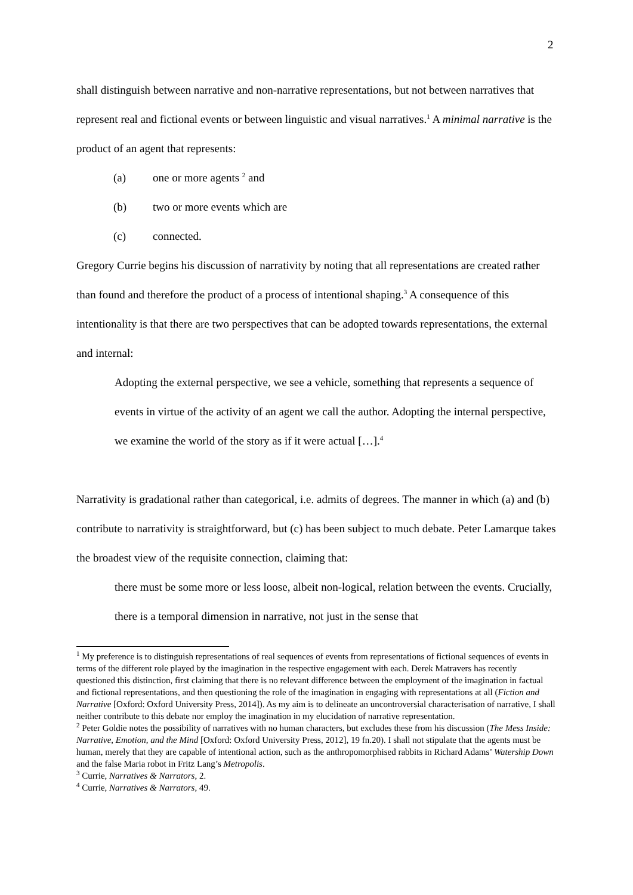2
shall distinguish between narrative and non-narrative representations, but not between narratives that represent real and fictional events or between linguistic and visual narratives.<sup>1</sup> A minimal narrative is the product of an agent that represents:
(a) one or more agents <sup>2</sup> and
(b) two or more events which are
(c) connected.
Gregory Currie begins his discussion of narrativity by noting that all representations are created rather than found and therefore the product of a process of intentional shaping.<sup>3</sup> A consequence of this intentionality is that there are two perspectives that can be adopted towards representations, the external and internal:
Adopting the external perspective, we see a vehicle, something that represents a sequence of events in virtue of the activity of an agent we call the author. Adopting the internal perspective, we examine the world of the story as if it were actual […].<sup>4</sup>
Narrativity is gradational rather than categorical, i.e. admits of degrees. The manner in which (a) and (b) contribute to narrativity is straightforward, but (c) has been subject to much debate. Peter Lamarque takes the broadest view of the requisite connection, claiming that:
there must be some more or less loose, albeit non-logical, relation between the events. Crucially, there is a temporal dimension in narrative, not just in the sense that
<sup>1</sup> My preference is to distinguish representations of real sequences of events from representations of fictional sequences of events in terms of the different role played by the imagination in the respective engagement with each. Derek Matravers has recently questioned this distinction, first claiming that there is no relevant difference between the employment of the imagination in factual and fictional representations, and then questioning the role of the imagination in engaging with representations at all (Fiction and Narrative [Oxford: Oxford University Press, 2014]). As my aim is to delineate an uncontroversial characterisation of narrative, I shall neither contribute to this debate nor employ the imagination in my elucidation of narrative representation.
<sup>2</sup> Peter Goldie notes the possibility of narratives with no human characters, but excludes these from his discussion (The Mess Inside: Narrative, Emotion, and the Mind [Oxford: Oxford University Press, 2012], 19 fn.20). I shall not stipulate that the agents must be human, merely that they are capable of intentional action, such as the anthropomorphised rabbits in Richard Adams’ Watership Down and the false Maria robot in Fritz Lang’s Metropolis.
<sup>3</sup> Currie, Narratives & Narrators, 2.
<sup>4</sup> Currie, Narratives & Narrators, 49.